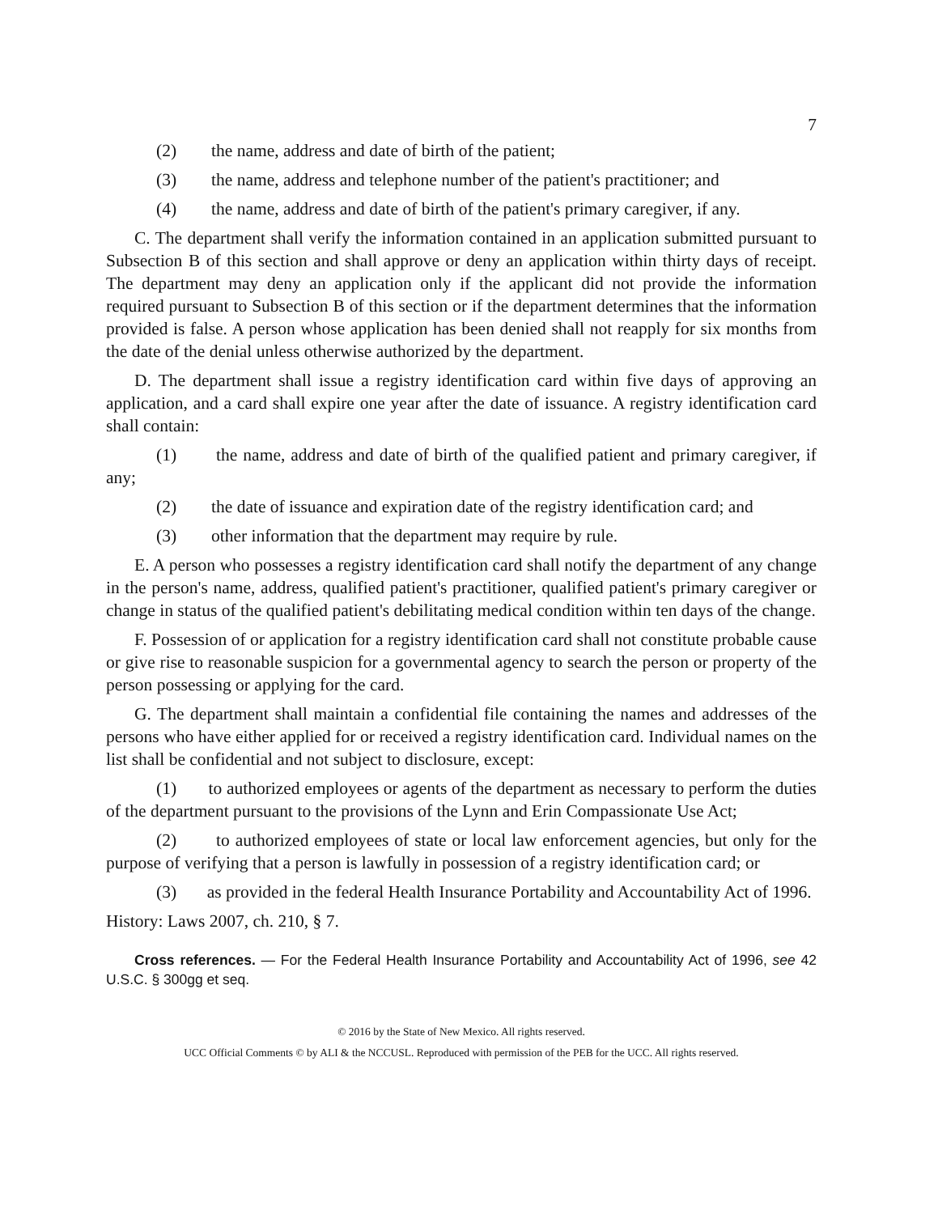7
(2) the name, address and date of birth of the patient;
(3) the name, address and telephone number of the patient's practitioner; and
(4) the name, address and date of birth of the patient's primary caregiver, if any.
C. The department shall verify the information contained in an application submitted pursuant to Subsection B of this section and shall approve or deny an application within thirty days of receipt. The department may deny an application only if the applicant did not provide the information required pursuant to Subsection B of this section or if the department determines that the information provided is false. A person whose application has been denied shall not reapply for six months from the date of the denial unless otherwise authorized by the department.
D. The department shall issue a registry identification card within five days of approving an application, and a card shall expire one year after the date of issuance. A registry identification card shall contain:
(1) the name, address and date of birth of the qualified patient and primary caregiver, if any;
(2) the date of issuance and expiration date of the registry identification card; and
(3) other information that the department may require by rule.
E. A person who possesses a registry identification card shall notify the department of any change in the person's name, address, qualified patient's practitioner, qualified patient's primary caregiver or change in status of the qualified patient's debilitating medical condition within ten days of the change.
F. Possession of or application for a registry identification card shall not constitute probable cause or give rise to reasonable suspicion for a governmental agency to search the person or property of the person possessing or applying for the card.
G. The department shall maintain a confidential file containing the names and addresses of the persons who have either applied for or received a registry identification card. Individual names on the list shall be confidential and not subject to disclosure, except:
(1) to authorized employees or agents of the department as necessary to perform the duties of the department pursuant to the provisions of the Lynn and Erin Compassionate Use Act;
(2) to authorized employees of state or local law enforcement agencies, but only for the purpose of verifying that a person is lawfully in possession of a registry identification card; or
(3) as provided in the federal Health Insurance Portability and Accountability Act of 1996.
History: Laws 2007, ch. 210, § 7.
Cross references. — For the Federal Health Insurance Portability and Accountability Act of 1996, see 42 U.S.C. § 300gg et seq.
© 2016 by the State of New Mexico. All rights reserved.
UCC Official Comments © by ALI & the NCCUSL. Reproduced with permission of the PEB for the UCC. All rights reserved.